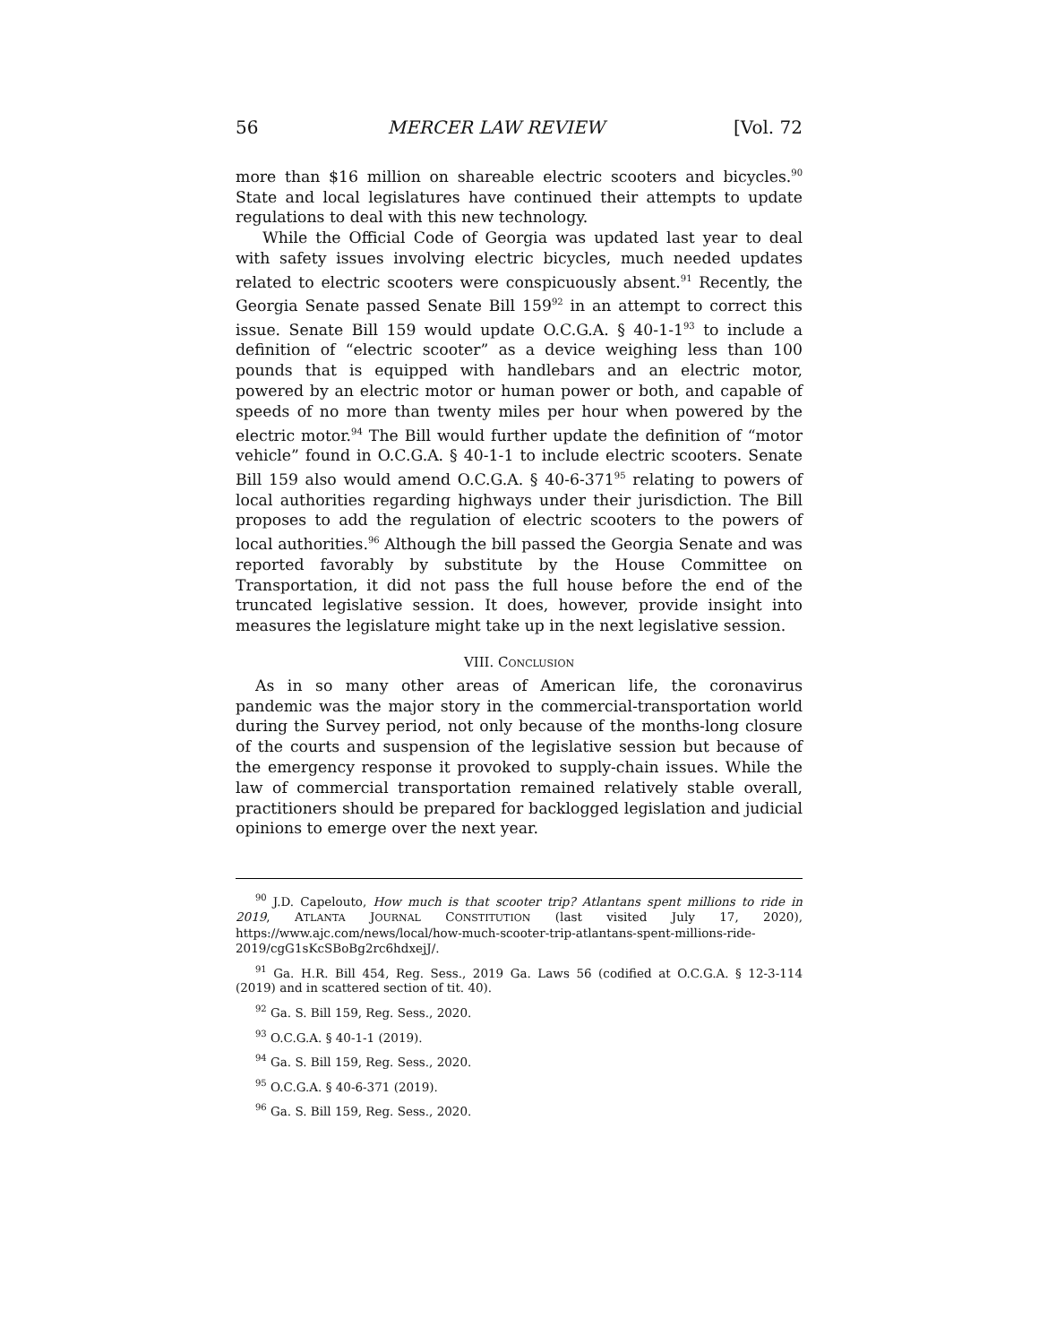56 MERCER LAW REVIEW [Vol. 72
more than $16 million on shareable electric scooters and bicycles.<sup>90</sup> State and local legislatures have continued their attempts to update regulations to deal with this new technology.
While the Official Code of Georgia was updated last year to deal with safety issues involving electric bicycles, much needed updates related to electric scooters were conspicuously absent.<sup>91</sup> Recently, the Georgia Senate passed Senate Bill 159<sup>92</sup> in an attempt to correct this issue. Senate Bill 159 would update O.C.G.A. § 40-1-1<sup>93</sup> to include a definition of “electric scooter” as a device weighing less than 100 pounds that is equipped with handlebars and an electric motor, powered by an electric motor or human power or both, and capable of speeds of no more than twenty miles per hour when powered by the electric motor.<sup>94</sup> The Bill would further update the definition of “motor vehicle” found in O.C.G.A. § 40-1-1 to include electric scooters. Senate Bill 159 also would amend O.C.G.A. § 40-6-371<sup>95</sup> relating to powers of local authorities regarding highways under their jurisdiction. The Bill proposes to add the regulation of electric scooters to the powers of local authorities.<sup>96</sup> Although the bill passed the Georgia Senate and was reported favorably by substitute by the House Committee on Transportation, it did not pass the full house before the end of the truncated legislative session. It does, however, provide insight into measures the legislature might take up in the next legislative session.
VIII. CONCLUSION
As in so many other areas of American life, the coronavirus pandemic was the major story in the commercial-transportation world during the Survey period, not only because of the months-long closure of the courts and suspension of the legislative session but because of the emergency response it provoked to supply-chain issues. While the law of commercial transportation remained relatively stable overall, practitioners should be prepared for backlogged legislation and judicial opinions to emerge over the next year.
<sup>90</sup> J.D. Capelouto, How much is that scooter trip? Atlantans spent millions to ride in 2019, ATLANTA JOURNAL CONSTITUTION (last visited July 17, 2020), https://www.ajc.com/news/local/how-much-scooter-trip-atlantans-spent-millions-ride-2019/cgG1sKcSBoBg2rc6hdxejJ/.
<sup>91</sup> Ga. H.R. Bill 454, Reg. Sess., 2019 Ga. Laws 56 (codified at O.C.G.A. § 12-3-114 (2019) and in scattered section of tit. 40).
<sup>92</sup> Ga. S. Bill 159, Reg. Sess., 2020.
<sup>93</sup> O.C.G.A. § 40-1-1 (2019).
<sup>94</sup> Ga. S. Bill 159, Reg. Sess., 2020.
<sup>95</sup> O.C.G.A. § 40-6-371 (2019).
<sup>96</sup> Ga. S. Bill 159, Reg. Sess., 2020.